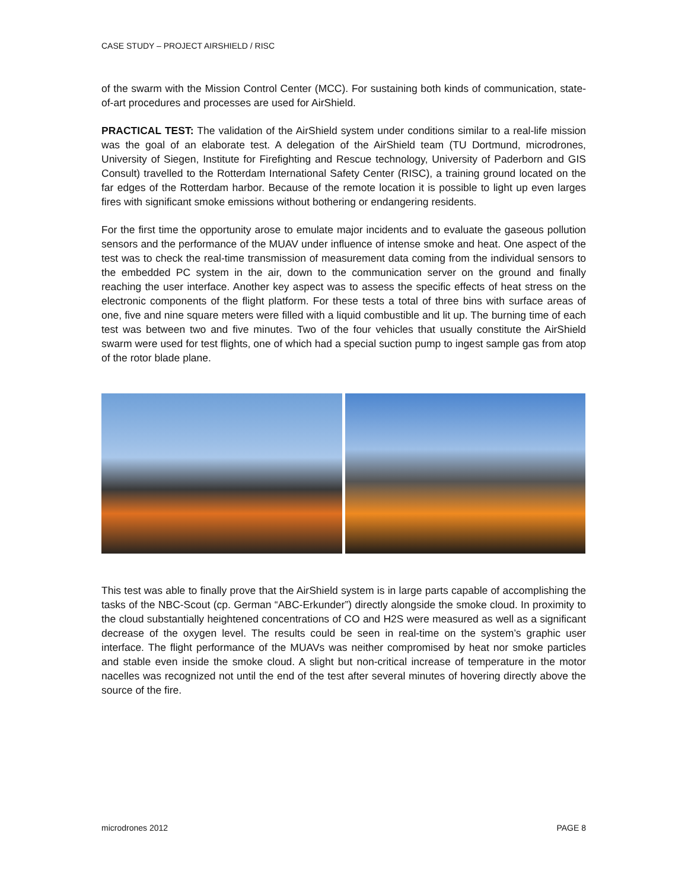CASE STUDY – PROJECT AIRSHIELD / RISC
of the swarm with the Mission Control Center (MCC). For sustaining both kinds of communication, state-of-art procedures and processes are used for AirShield.
PRACTICAL TEST: The validation of the AirShield system under conditions similar to a real-life mission was the goal of an elaborate test. A delegation of the AirShield team (TU Dortmund, microdrones, University of Siegen, Institute for Firefighting and Rescue technology, University of Paderborn and GIS Consult) travelled to the Rotterdam International Safety Center (RISC), a training ground located on the far edges of the Rotterdam harbor. Because of the remote location it is possible to light up even larges fires with significant smoke emissions without bothering or endangering residents.
For the first time the opportunity arose to emulate major incidents and to evaluate the gaseous pollution sensors and the performance of the MUAV under influence of intense smoke and heat. One aspect of the test was to check the real-time transmission of measurement data coming from the individual sensors to the embedded PC system in the air, down to the communication server on the ground and finally reaching the user interface. Another key aspect was to assess the specific effects of heat stress on the electronic components of the flight platform. For these tests a total of three bins with surface areas of one, five and nine square meters were filled with a liquid combustible and lit up. The burning time of each test was between two and five minutes. Two of the four vehicles that usually constitute the AirShield swarm were used for test flights, one of which had a special suction pump to ingest sample gas from atop of the rotor blade plane.
This test was able to finally prove that the AirShield system is in large parts capable of accomplishing the tasks of the NBC-Scout (cp. German “ABC-Erkunder”) directly alongside the smoke cloud. In proximity to the cloud substantially heightened concentrations of CO and H2S were measured as well as a significant decrease of the oxygen level. The results could be seen in real-time on the system’s graphic user interface. The flight performance of the MUAVs was neither compromised by heat nor smoke particles and stable even inside the smoke cloud. A slight but non-critical increase of temperature in the motor nacelles was recognized not until the end of the test after several minutes of hovering directly above the source of the fire.
microdrones 2012 PAGE 8